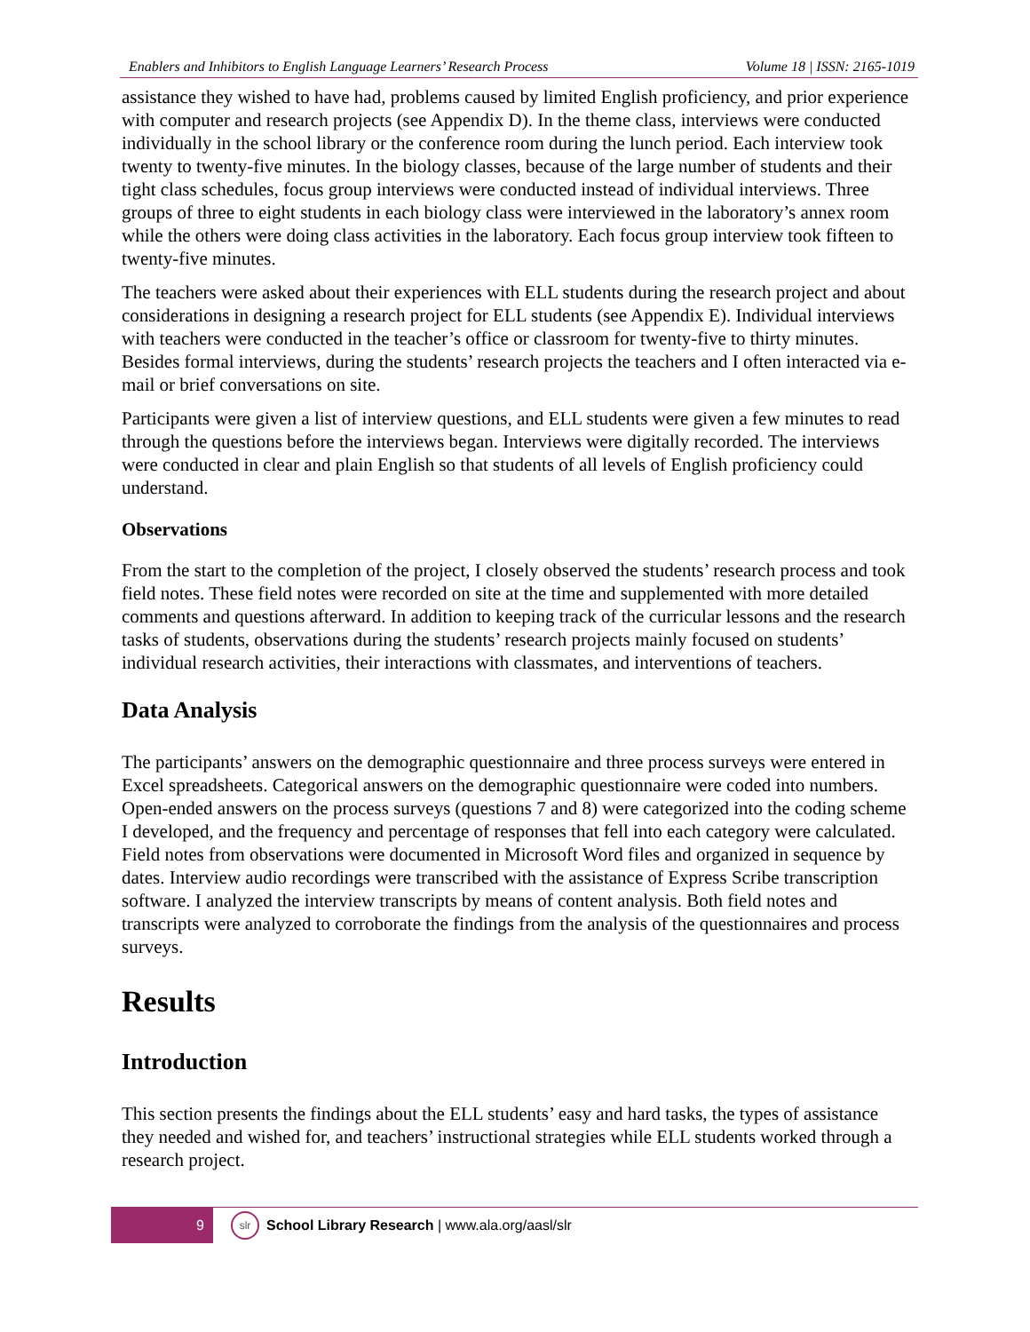Enablers and Inhibitors to English Language Learners’ Research Process Volume 18 | ISSN: 2165-1019
assistance they wished to have had, problems caused by limited English proficiency, and prior experience with computer and research projects (see Appendix D). In the theme class, interviews were conducted individually in the school library or the conference room during the lunch period. Each interview took twenty to twenty-five minutes. In the biology classes, because of the large number of students and their tight class schedules, focus group interviews were conducted instead of individual interviews. Three groups of three to eight students in each biology class were interviewed in the laboratory’s annex room while the others were doing class activities in the laboratory. Each focus group interview took fifteen to twenty-five minutes.
The teachers were asked about their experiences with ELL students during the research project and about considerations in designing a research project for ELL students (see Appendix E). Individual interviews with teachers were conducted in the teacher’s office or classroom for twenty-five to thirty minutes. Besides formal interviews, during the students’ research projects the teachers and I often interacted via e-mail or brief conversations on site.
Participants were given a list of interview questions, and ELL students were given a few minutes to read through the questions before the interviews began. Interviews were digitally recorded. The interviews were conducted in clear and plain English so that students of all levels of English proficiency could understand.
Observations
From the start to the completion of the project, I closely observed the students’ research process and took field notes. These field notes were recorded on site at the time and supplemented with more detailed comments and questions afterward. In addition to keeping track of the curricular lessons and the research tasks of students, observations during the students’ research projects mainly focused on students’ individual research activities, their interactions with classmates, and interventions of teachers.
Data Analysis
The participants’ answers on the demographic questionnaire and three process surveys were entered in Excel spreadsheets. Categorical answers on the demographic questionnaire were coded into numbers. Open-ended answers on the process surveys (questions 7 and 8) were categorized into the coding scheme I developed, and the frequency and percentage of responses that fell into each category were calculated. Field notes from observations were documented in Microsoft Word files and organized in sequence by dates. Interview audio recordings were transcribed with the assistance of Express Scribe transcription software. I analyzed the interview transcripts by means of content analysis. Both field notes and transcripts were analyzed to corroborate the findings from the analysis of the questionnaires and process surveys.
Results
Introduction
This section presents the findings about the ELL students’ easy and hard tasks, the types of assistance they needed and wished for, and teachers’ instructional strategies while ELL students worked through a research project.
9
slr
School Library Research | www.ala.org/aasl/slr